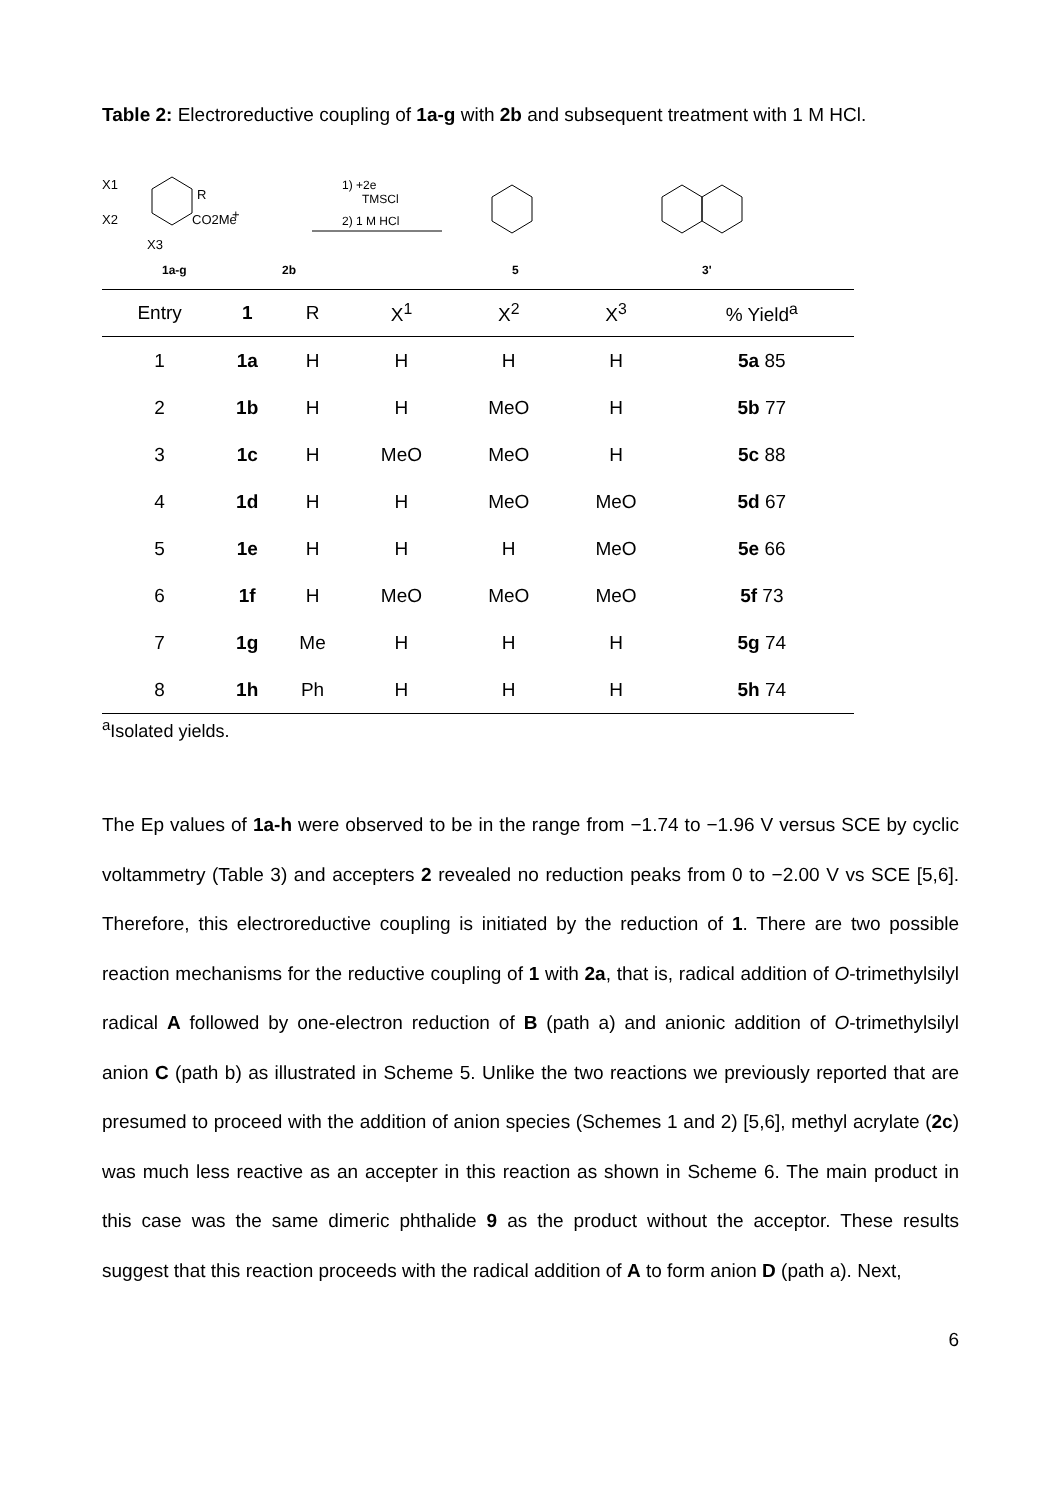Table 2: Electroreductive coupling of 1a-g with 2b and subsequent treatment with 1 M HCl.
X1
X2
X3
R
CO2Me
1a-g
+
2b
1) +2e
TMSCl
2) 1 M HCl
5
3'
| Entry | 1 | R | X<sup>1</sup> | X<sup>2</sup> | X<sup>3</sup> | % Yield<sup>a</sup> |
| --- | --- | --- | --- | --- | --- | --- |
| 1 | 1a | H | H | H | H | 5a 85 |
| 2 | 1b | H | H | MeO | H | 5b 77 |
| 3 | 1c | H | MeO | MeO | H | 5c 88 |
| 4 | 1d | H | H | MeO | MeO | 5d 67 |
| 5 | 1e | H | H | H | MeO | 5e 66 |
| 6 | 1f | H | MeO | MeO | MeO | 5f 73 |
| 7 | 1g | Me | H | H | H | 5g 74 |
| 8 | 1h | Ph | H | H | H | 5h 74 |
<sup>a</sup> Isolated yields.
The Ep values of 1a-h were observed to be in the range from −1.74 to −1.96 V versus SCE by cyclic voltammetry (Table 3) and accepters 2 revealed no reduction peaks from 0 to −2.00 V vs SCE [5,6]. Therefore, this electroreductive coupling is initiated by the reduction of 1. There are two possible reaction mechanisms for the reductive coupling of 1 with 2a, that is, radical addition of O-trimethylsilyl radical A followed by one-electron reduction of B (path a) and anionic addition of O-trimethylsilyl anion C (path b) as illustrated in Scheme 5. Unlike the two reactions we previously reported that are presumed to proceed with the addition of anion species (Schemes 1 and 2) [5,6], methyl acrylate (2c) was much less reactive as an accepter in this reaction as shown in Scheme 6. The main product in this case was the same dimeric phthalide 9 as the product without the acceptor. These results suggest that this reaction proceeds with the radical addition of A to form anion D (path a). Next,
6